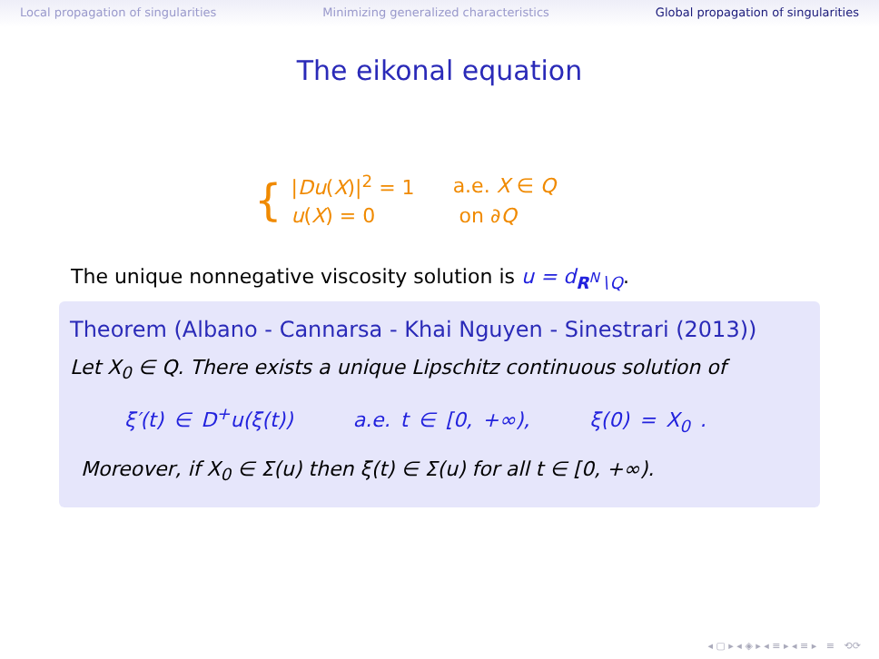Local propagation of singularities Minimizing generalized characteristics Global propagation of singularities
The eikonal equation
{
| / Du ( X )/<sup>2</sup> = 1 | a.e. X ∈ Q |
| u ( X ) = 0 | on ∂ Q |
The unique nonnegative viscosity solution is u = d<sub>R<sup>N</sup>∖Q</sub>.
Theorem (Albano - Cannarsa - Khai Nguyen - Sinestrari (2013))
Let X<sub>0</sub> ∈ Q. There exists a unique Lipschitz continuous solution of
ξ′(t) ∈ D<sup>+</sup>u(ξ(t)) a.e. t ∈ [0, +∞), ξ(0) = X<sub>0</sub> .
Moreover, if X<sub>0</sub> ∈ Σ(u) then ξ(t) ∈ Σ(u) for all t ∈ [0, +∞).
◂ ▢ ▸ ◂ ◈ ▸ ◂ ≡ ▸ ◂ ≡ ▸ ≡ ⟲⟳